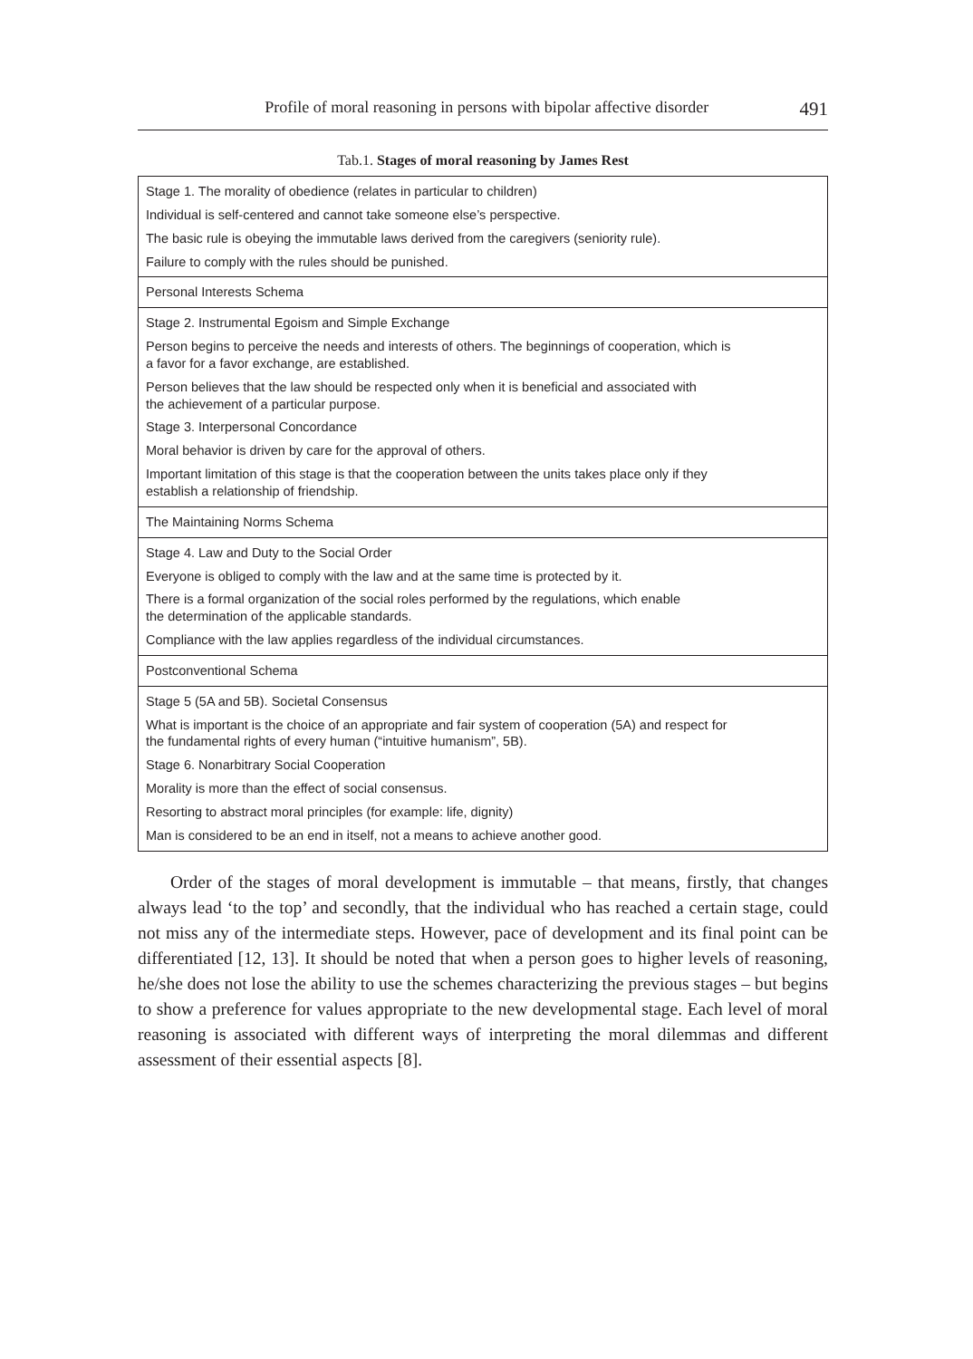Profile of moral reasoning in persons with bipolar affective disorder 491
Tab.1. Stages of moral reasoning by James Rest
| Stage 1. The morality of obedience (relates in particular to children) Individual is self-centered and cannot take someone else’s perspective. The basic rule is obeying the immutable laws derived from the caregivers (seniority rule). Failure to comply with the rules should be punished. |
| Personal Interests Schema |
| Stage 2. Instrumental Egoism and Simple Exchange Person begins to perceive the needs and interests of others. The beginnings of cooperation, which is a favor for a favor exchange, are established. Person believes that the law should be respected only when it is beneficial and associated with the achievement of a particular purpose. Stage 3. Interpersonal Concordance Moral behavior is driven by care for the approval of others. Important limitation of this stage is that the cooperation between the units takes place only if they establish a relationship of friendship. |
| The Maintaining Norms Schema |
| Stage 4. Law and Duty to the Social Order Everyone is obliged to comply with the law and at the same time is protected by it. There is a formal organization of the social roles performed by the regulations, which enable the determination of the applicable standards. Compliance with the law applies regardless of the individual circumstances. |
| Postconventional Schema |
| Stage 5 (5A and 5B). Societal Consensus What is important is the choice of an appropriate and fair system of cooperation (5A) and respect for the fundamental rights of every human (“intuitive humanism”, 5B). Stage 6. Nonarbitrary Social Cooperation Morality is more than the effect of social consensus. Resorting to abstract moral principles (for example: life, dignity) Man is considered to be an end in itself, not a means to achieve another good. |
Order of the stages of moral development is immutable – that means, firstly, that changes always lead ‘to the top’ and secondly, that the individual who has reached a certain stage, could not miss any of the intermediate steps. However, pace of development and its final point can be differentiated [12, 13]. It should be noted that when a person goes to higher levels of reasoning, he/she does not lose the ability to use the schemes characterizing the previous stages – but begins to show a preference for values appropriate to the new developmental stage. Each level of moral reasoning is associated with different ways of interpreting the moral dilemmas and different assessment of their essential aspects [8].